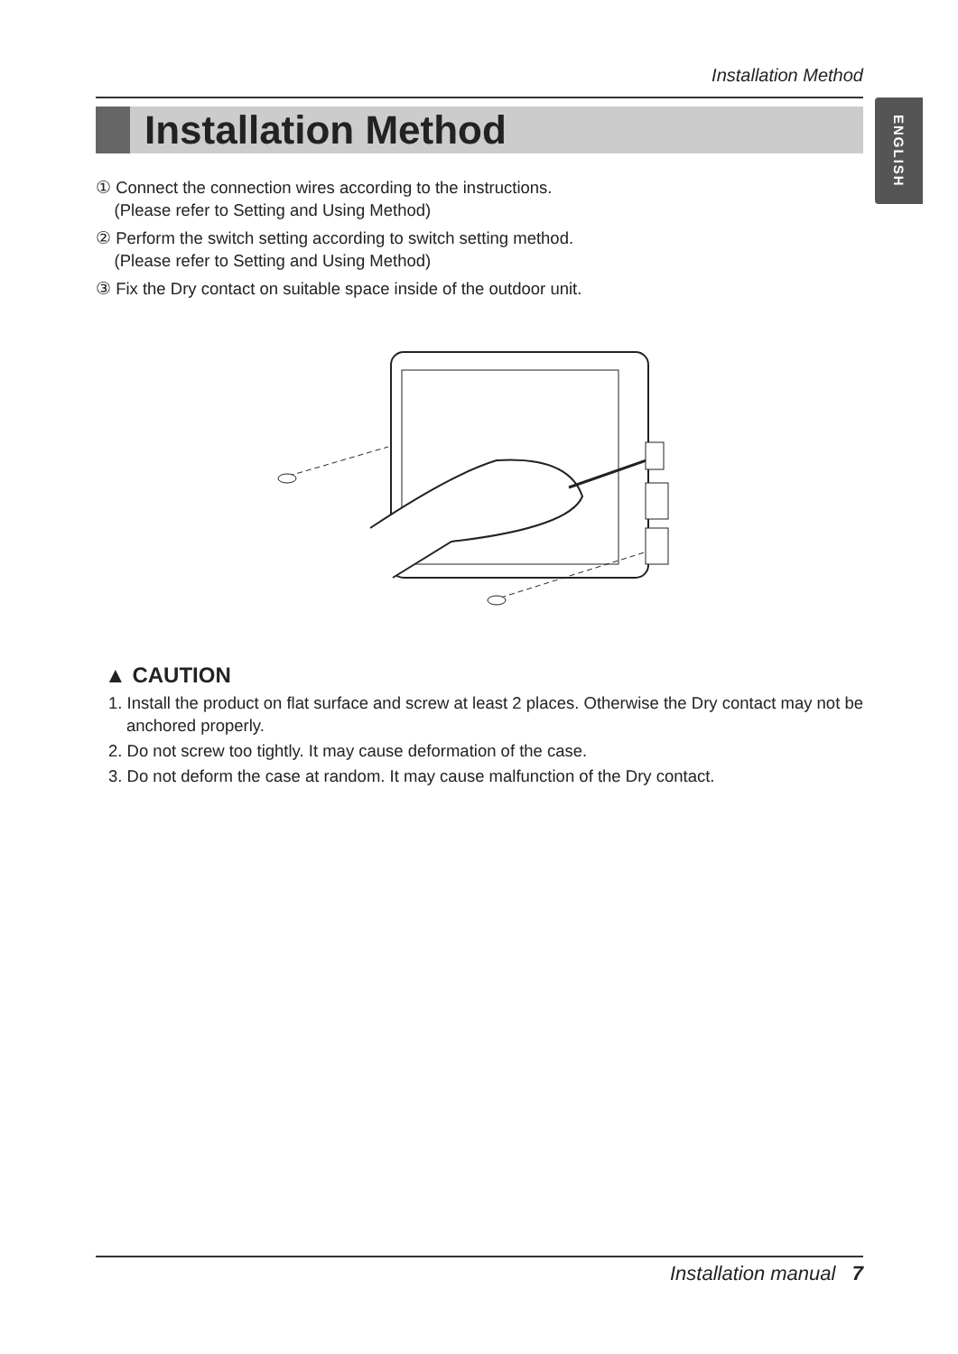Installation Method
Installation Method
ENGLISH
① Connect the connection wires according to the instructions.
(Please refer to Setting and Using Method)
② Perform the switch setting according to switch setting method.
(Please refer to Setting and Using Method)
③ Fix the Dry contact on suitable space inside of the outdoor unit.
▲ CAUTION
1. Install the product on flat surface and screw at least 2 places. Otherwise the Dry contact may not be anchored properly.
2. Do not screw too tightly. It may cause deformation of the case.
3. Do not deform the case at random. It may cause malfunction of the Dry contact.
Installation manual 7